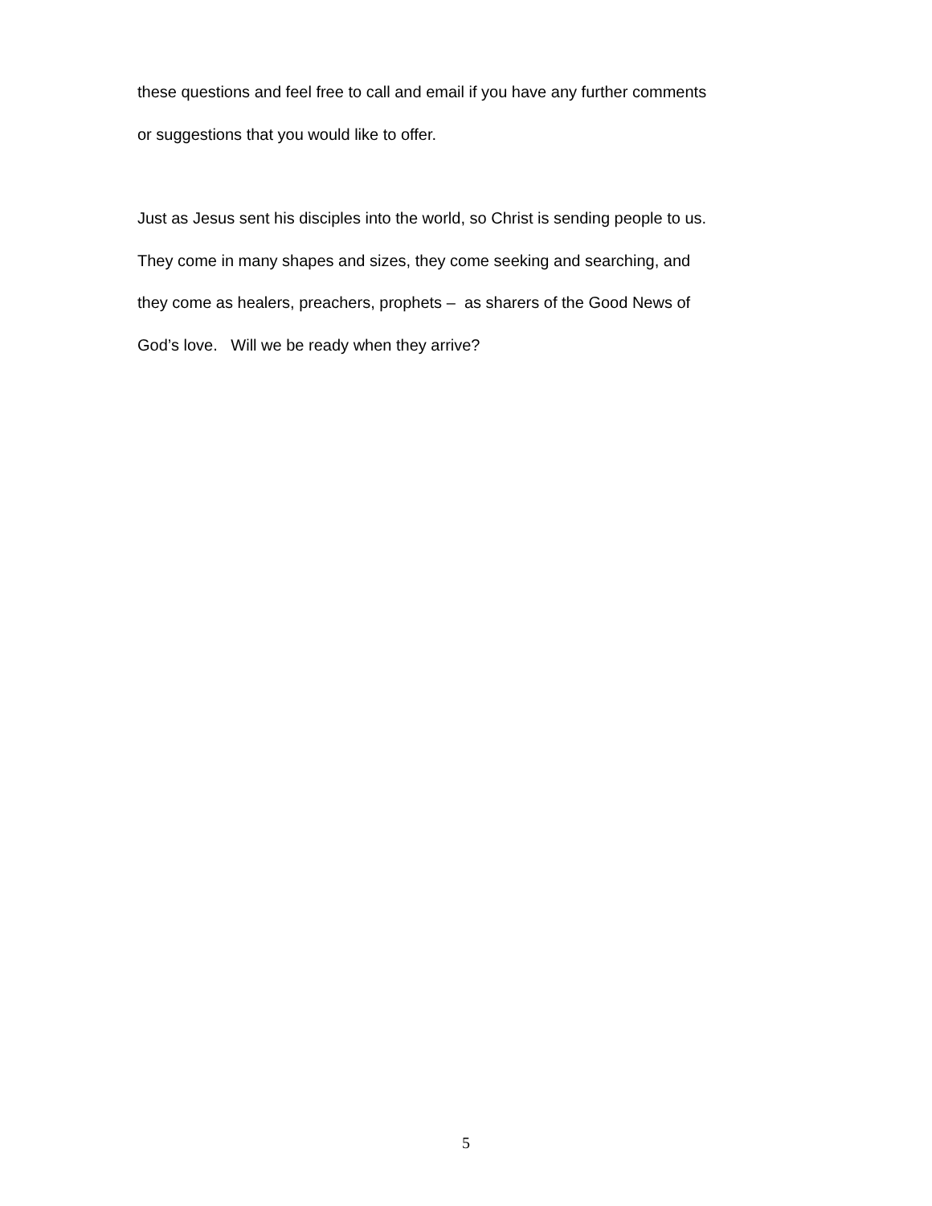these questions and feel free to call and email if you have any further comments
or suggestions that you would like to offer.
Just as Jesus sent his disciples into the world, so Christ is sending people to us.
They come in many shapes and sizes, they come seeking and searching, and
they come as healers, preachers, prophets – as sharers of the Good News of
God’s love. Will we be ready when they arrive?
5